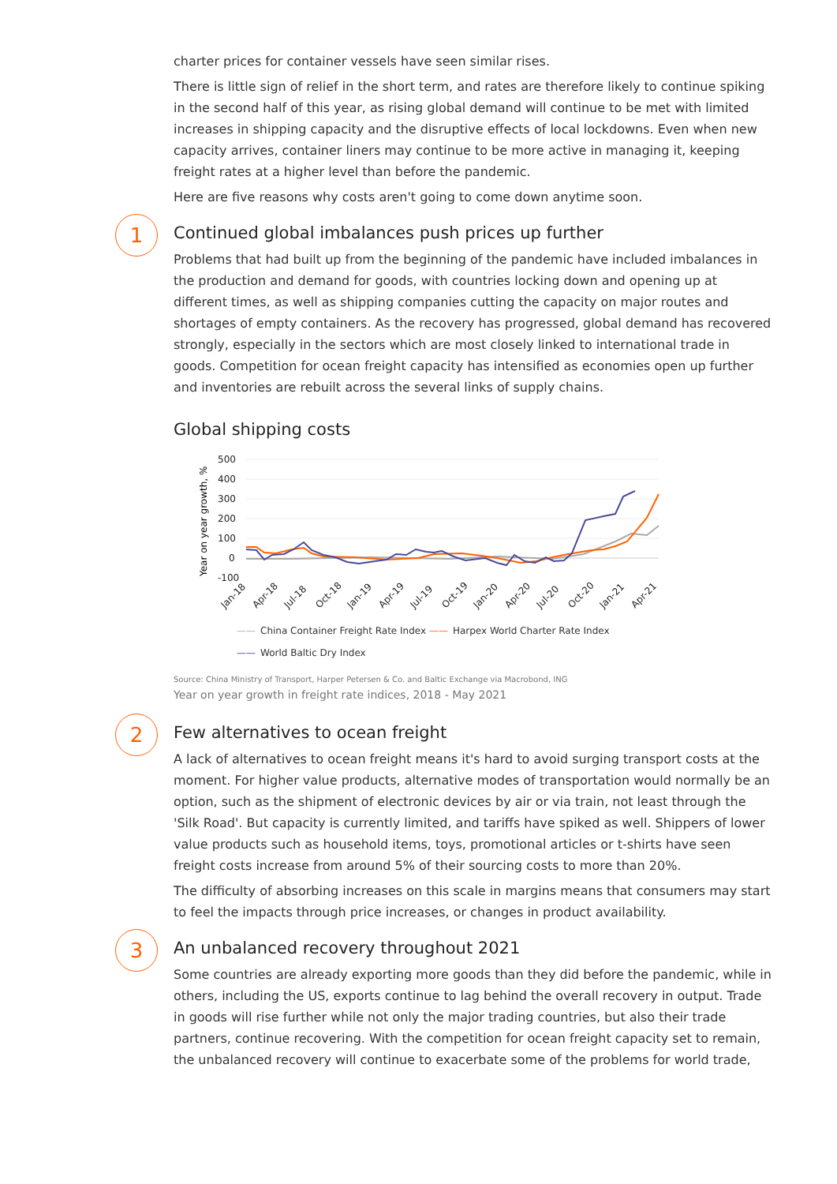charter prices for container vessels have seen similar rises.
There is little sign of relief in the short term, and rates are therefore likely to continue spiking in the second half of this year, as rising global demand will continue to be met with limited increases in shipping capacity and the disruptive effects of local lockdowns. Even when new capacity arrives, container liners may continue to be more active in managing it, keeping freight rates at a higher level than before the pandemic.
Here are five reasons why costs aren't going to come down anytime soon.
1
Continued global imbalances push prices up further
Problems that had built up from the beginning of the pandemic have included imbalances in the production and demand for goods, with countries locking down and opening up at different times, as well as shipping companies cutting the capacity on major routes and shortages of empty containers. As the recovery has progressed, global demand has recovered strongly, especially in the sectors which are most closely linked to international trade in goods. Competition for ocean freight capacity has intensified as economies open up further and inventories are rebuilt across the several links of supply chains.
Global shipping costs
Year on year growth, %
500
400
300
200
100
0
-100
Jan-18
Apr-18
Jul-18
Oct-18
Jan-19
Apr-19
Jul-19
Oct-19
Jan-20
Apr-20
Jul-20
Oct-20
Jan-21
Apr-21
—— China Container Freight Rate Index —— Harpex World Charter Rate Index
—— World Baltic Dry Index
Source: China Ministry of Transport, Harper Petersen & Co. and Baltic Exchange via Macrobond, ING
Year on year growth in freight rate indices, 2018 - May 2021
2
Few alternatives to ocean freight
A lack of alternatives to ocean freight means it's hard to avoid surging transport costs at the moment. For higher value products, alternative modes of transportation would normally be an option, such as the shipment of electronic devices by air or via train, not least through the 'Silk Road'. But capacity is currently limited, and tariffs have spiked as well. Shippers of lower value products such as household items, toys, promotional articles or t-shirts have seen freight costs increase from around 5% of their sourcing costs to more than 20%.
The difficulty of absorbing increases on this scale in margins means that consumers may start to feel the impacts through price increases, or changes in product availability.
3
An unbalanced recovery throughout 2021
Some countries are already exporting more goods than they did before the pandemic, while in others, including the US, exports continue to lag behind the overall recovery in output. Trade in goods will rise further while not only the major trading countries, but also their trade partners, continue recovering. With the competition for ocean freight capacity set to remain, the unbalanced recovery will continue to exacerbate some of the problems for world trade,